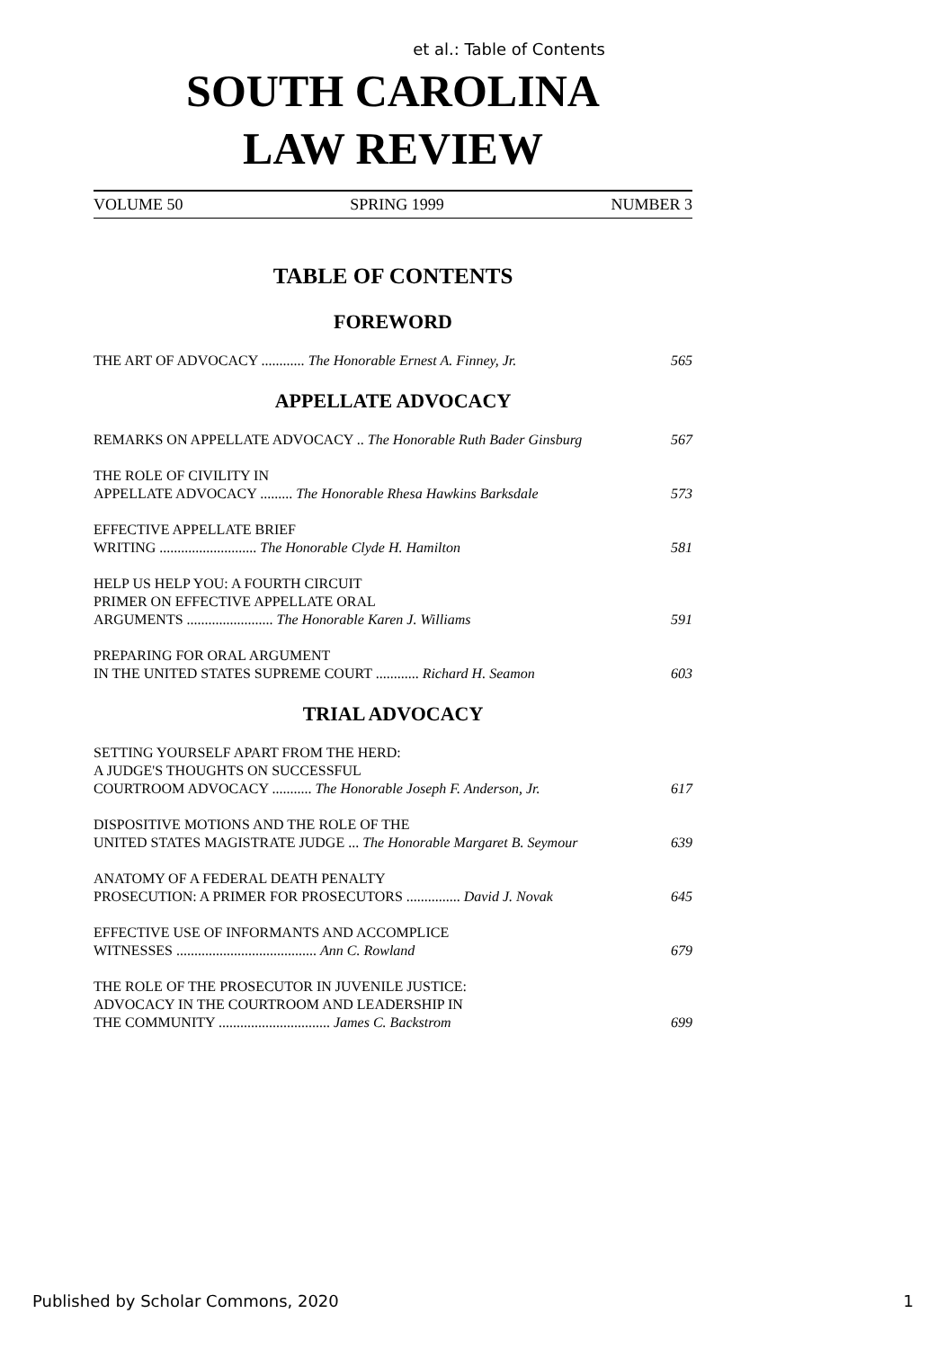et al.: Table of Contents
SOUTH CAROLINA
LAW REVIEW
VOLUME 50 SPRING 1999 NUMBER 3
TABLE OF CONTENTS
FOREWORD
THE ART OF ADVOCACY ............ The Honorable Ernest A. Finney, Jr. 565
APPELLATE ADVOCACY
REMARKS ON APPELLATE ADVOCACY .. The Honorable Ruth Bader Ginsburg 567
THE ROLE OF CIVILITY IN
APPELLATE ADVOCACY ......... The Honorable Rhesa Hawkins Barksdale 573
EFFECTIVE APPELLATE BRIEF
WRITING ........................... The Honorable Clyde H. Hamilton 581
HELP US HELP YOU: A FOURTH CIRCUIT
PRIMER ON EFFECTIVE APPELLATE ORAL
ARGUMENTS ........................ The Honorable Karen J. Williams 591
PREPARING FOR ORAL ARGUMENT
IN THE UNITED STATES SUPREME COURT ............ Richard H. Seamon 603
TRIAL ADVOCACY
SETTING YOURSELF APART FROM THE HERD:
A JUDGE'S THOUGHTS ON SUCCESSFUL
COURTROOM ADVOCACY ........... The Honorable Joseph F. Anderson, Jr. 617
DISPOSITIVE MOTIONS AND THE ROLE OF THE
UNITED STATES MAGISTRATE JUDGE ... The Honorable Margaret B. Seymour 639
ANATOMY OF A FEDERAL DEATH PENALTY
PROSECUTION: A PRIMER FOR PROSECUTORS ............... David J. Novak 645
EFFECTIVE USE OF INFORMANTS AND ACCOMPLICE
WITNESSES ....................................... Ann C. Rowland 679
THE ROLE OF THE PROSECUTOR IN JUVENILE JUSTICE:
ADVOCACY IN THE COURTROOM AND LEADERSHIP IN
THE COMMUNITY ............................... James C. Backstrom 699
Published by Scholar Commons, 2020 1